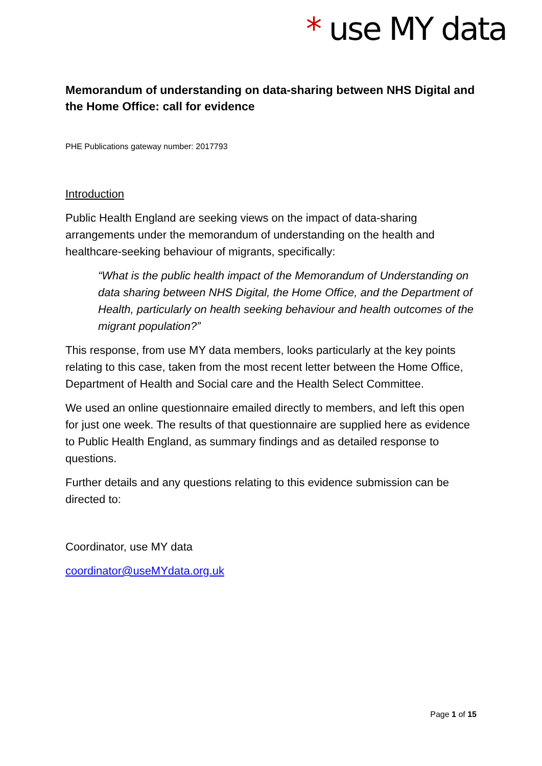* use MY data
Memorandum of understanding on data-sharing between NHS Digital and the Home Office: call for evidence
PHE Publications gateway number: 2017793
Introduction
Public Health England are seeking views on the impact of data-sharing arrangements under the memorandum of understanding on the health and healthcare-seeking behaviour of migrants, specifically:
“What is the public health impact of the Memorandum of Understanding on data sharing between NHS Digital, the Home Office, and the Department of Health, particularly on health seeking behaviour and health outcomes of the migrant population?”
This response, from use MY data members, looks particularly at the key points relating to this case, taken from the most recent letter between the Home Office, Department of Health and Social care and the Health Select Committee.
We used an online questionnaire emailed directly to members, and left this open for just one week. The results of that questionnaire are supplied here as evidence to Public Health England, as summary findings and as detailed response to questions.
Further details and any questions relating to this evidence submission can be directed to:
Coordinator, use MY data
coordinator@useMYdata.org.uk
Page 1 of 15